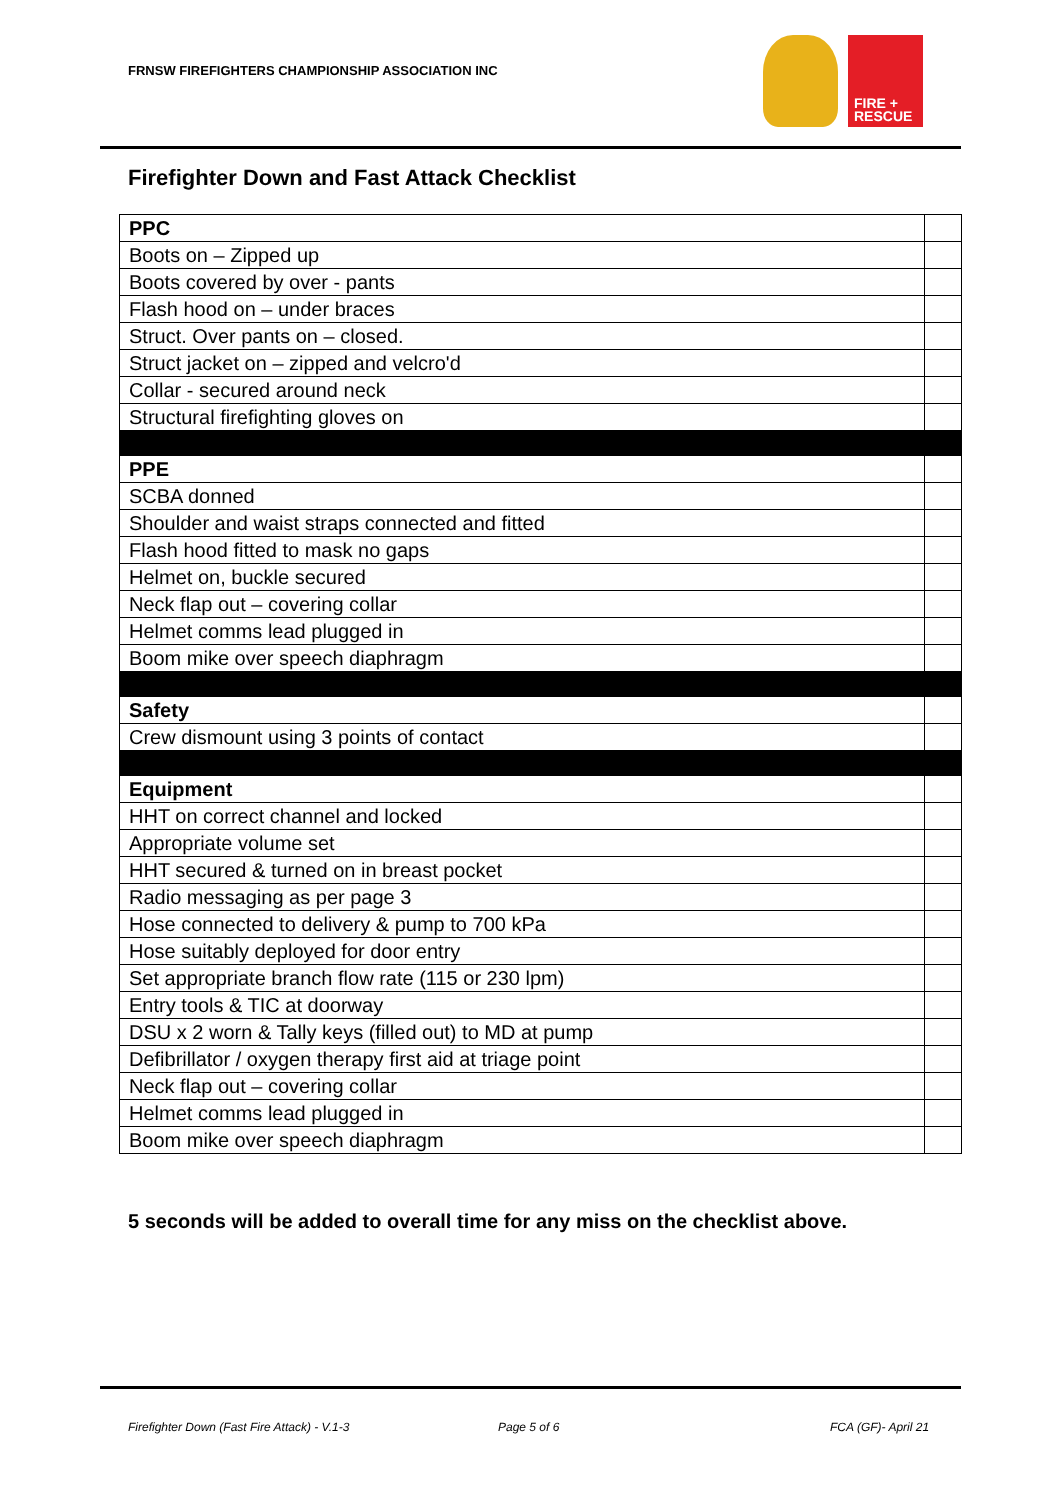FRNSW FIREFIGHTERS CHAMPIONSHIP ASSOCIATION INC
FIRE +
RESCUE
Firefighter Down and Fast Attack Checklist
| PPC | |
| Boots on – Zipped up | |
| Boots covered by over - pants | |
| Flash hood on – under braces | |
| Struct. Over pants on – closed. | |
| Struct jacket on – zipped and velcro'd | |
| Collar - secured around neck | |
| Structural firefighting gloves on | |
| PPE | |
| SCBA donned | |
| Shoulder and waist straps connected and fitted | |
| Flash hood fitted to mask no gaps | |
| Helmet on, buckle secured | |
| Neck flap out – covering collar | |
| Helmet comms lead plugged in | |
| Boom mike over speech diaphragm | |
| Safety | |
| Crew dismount using 3 points of contact | |
| Equipment | |
| HHT on correct channel and locked | |
| Appropriate volume set | |
| HHT secured & turned on in breast pocket | |
| Radio messaging as per page 3 | |
| Hose connected to delivery & pump to 700 kPa | |
| Hose suitably deployed for door entry | |
| Set appropriate branch flow rate (115 or 230 lpm) | |
| Entry tools & TIC at doorway | |
| DSU x 2 worn & Tally keys (filled out) to MD at pump | |
| Defibrillator / oxygen therapy first aid at triage point | |
| Neck flap out – covering collar | |
| Helmet comms lead plugged in | |
| Boom mike over speech diaphragm | |
5 seconds will be added to overall time for any miss on the checklist above.
Firefighter Down (Fast Fire Attack) - V.1-3
Page 5 of 6 FCA (GF)- April 21